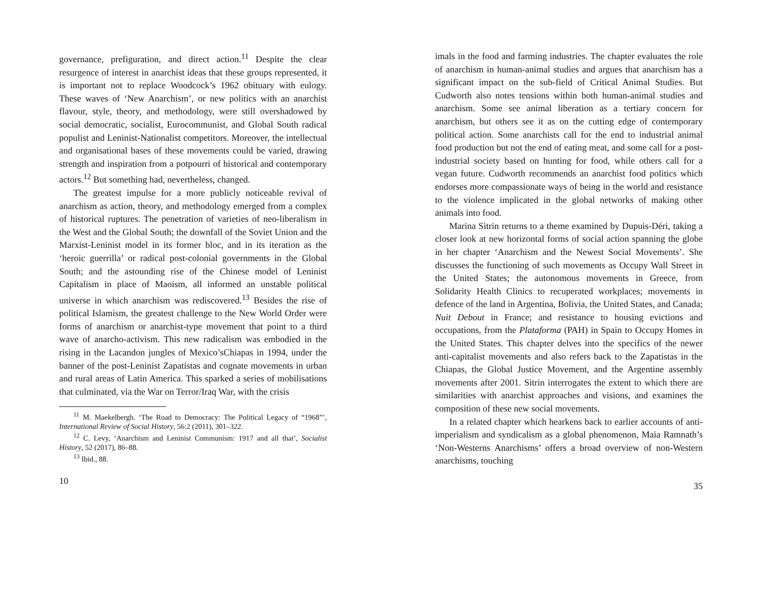governance, prefiguration, and direct action.<sup>11</sup> Despite the clear resurgence of interest in anarchist ideas that these groups represented, it is important not to replace Woodcock’s 1962 obituary with eulogy. These waves of ‘New Anarchism’, or new politics with an anarchist flavour, style, theory, and methodology, were still overshadowed by social democratic, socialist, Eurocommunist, and Global South radical populist and Leninist-Nationalist competitors. Moreover, the intellectual and organisational bases of these movements could be varied, drawing strength and inspiration from a potpourri of historical and contemporary actors.<sup>12</sup> But something had, nevertheless, changed.
The greatest impulse for a more publicly noticeable revival of anarchism as action, theory, and methodology emerged from a complex of historical ruptures. The penetration of varieties of neo-liberalism in the West and the Global South; the downfall of the Soviet Union and the Marxist-Leninist model in its former bloc, and in its iteration as the ‘heroic guerrilla’ or radical post-colonial governments in the Global South; and the astounding rise of the Chinese model of Leninist Capitalism in place of Maoism, all informed an unstable political universe in which anarchism was rediscovered.<sup>13</sup> Besides the rise of political Islamism, the greatest challenge to the New World Order were forms of anarchism or anarchist-type movement that point to a third wave of anarcho-activism. This new radicalism was embodied in the rising in the Lacandon jungles of Mexico’sChiapas in 1994, under the banner of the post-Leninist Zapatistas and cognate movements in urban and rural areas of Latin America. This sparked a series of mobilisations that culminated, via the War on Terror/Iraq War, with the crisis
<sup>11</sup> M. Maekelbergh. ‘The Road to Democracy: The Political Legacy of “1968”’, International Review of Social History, 56:2 (2011), 301–322.
<sup>12</sup> C. Levy, ‘Anarchism and Leninist Communism: 1917 and all that’, Socialist History, 52 (2017), 86–88.
<sup>13</sup> Ibid., 88.
10
imals in the food and farming industries. The chapter evaluates the role of anarchism in human-animal studies and argues that anarchism has a significant impact on the sub-field of Critical Animal Studies. But Cudworth also notes tensions within both human-animal studies and anarchism. Some see animal liberation as a tertiary concern for anarchism, but others see it as on the cutting edge of contemporary political action. Some anarchists call for the end to industrial animal food production but not the end of eating meat, and some call for a post-industrial society based on hunting for food, while others call for a vegan future. Cudworth recommends an anarchist food politics which endorses more compassionate ways of being in the world and resistance to the violence implicated in the global networks of making other animals into food.
Marina Sitrin returns to a theme examined by Dupuis-Déri, taking a closer look at new horizontal forms of social action spanning the globe in her chapter ‘Anarchism and the Newest Social Movements’. She discusses the functioning of such movements as Occupy Wall Street in the United States; the autonomous movements in Greece, from Solidarity Health Clinics to recuperated workplaces; movements in defence of the land in Argentina, Bolivia, the United States, and Canada; Nuit Debout in France; and resistance to housing evictions and occupations, from the Plataforma (PAH) in Spain to Occupy Homes in the United States. This chapter delves into the specifics of the newer anti-capitalist movements and also refers back to the Zapatistas in the Chiapas, the Global Justice Movement, and the Argentine assembly movements after 2001. Sitrin interrogates the extent to which there are similarities with anarchist approaches and visions, and examines the composition of these new social movements.
In a related chapter which hearkens back to earlier accounts of anti-imperialism and syndicalism as a global phenomenon, Maia Ramnath’s ‘Non-Westerns Anarchisms’ offers a broad overview of non-Western anarchisms, touching
35